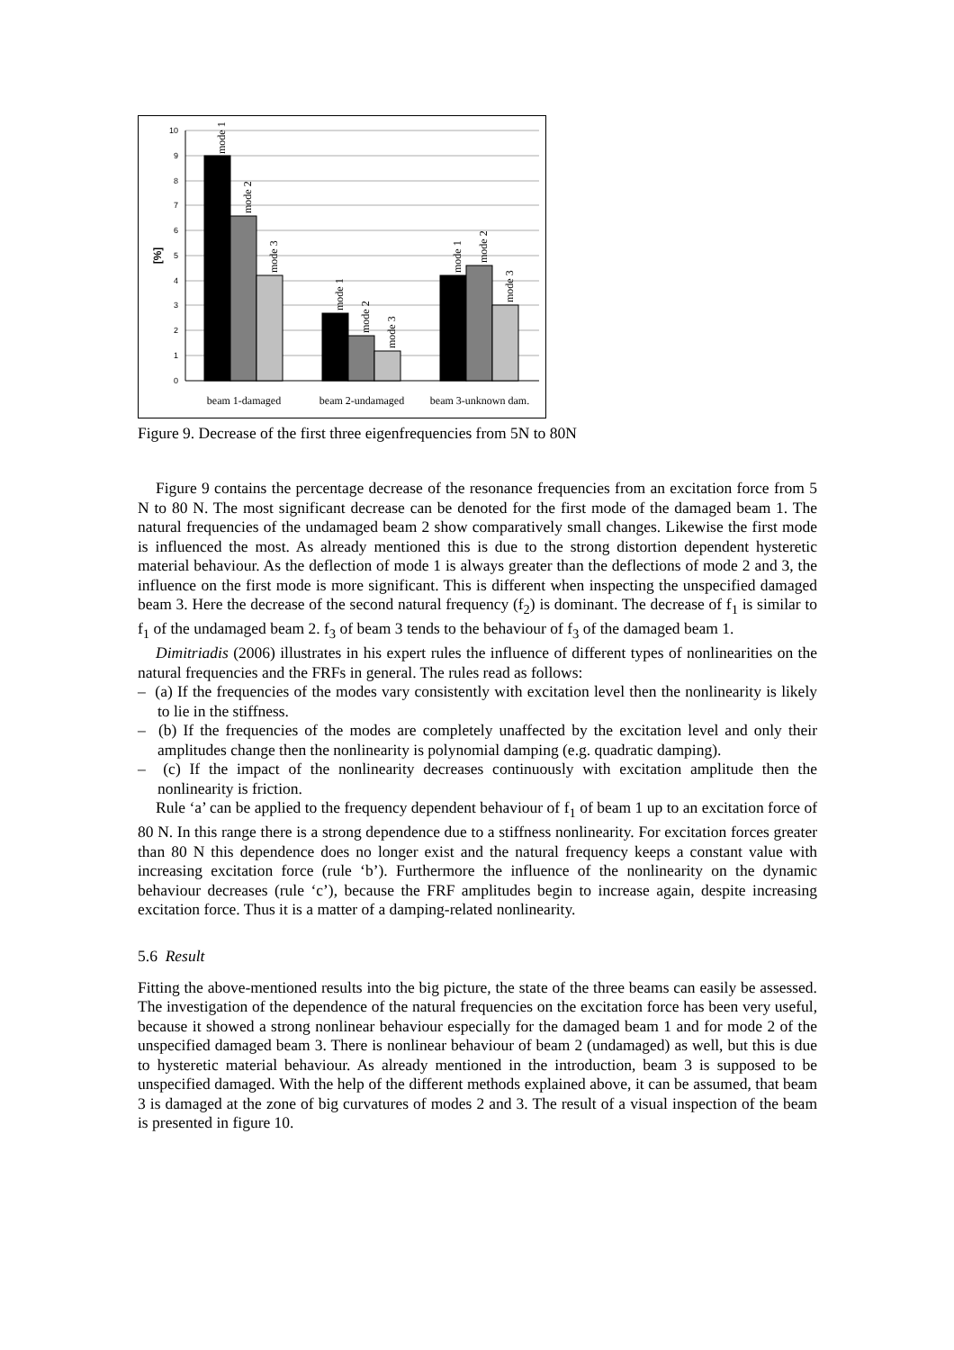0
1
2
3
4
5
6
7
8
9
10
[%]
mode 1
mode 2
mode 3
mode 1
mode 2
mode 3
mode 1
mode 2
mode 3
beam 1-damaged
beam 2-undamaged
beam 3-unknown dam.
Figure 9. Decrease of the first three eigenfrequencies from 5N to 80N
Figure 9 contains the percentage decrease of the resonance frequencies from an excitation force from 5 N to 80 N. The most significant decrease can be denoted for the first mode of the damaged beam 1. The natural frequencies of the undamaged beam 2 show comparatively small changes. Likewise the first mode is influenced the most. As already mentioned this is due to the strong distortion dependent hysteretic material behaviour. As the deflection of mode 1 is always greater than the deflections of mode 2 and 3, the influence on the first mode is more significant. This is different when inspecting the unspecified damaged beam 3. Here the decrease of the second natural frequency (f<sub>2</sub>) is dominant. The decrease of f<sub>1</sub> is similar to f<sub>1</sub> of the undamaged beam 2. f<sub>3</sub> of beam 3 tends to the behaviour of f<sub>3</sub> of the damaged beam 1.
Dimitriadis (2006) illustrates in his expert rules the influence of different types of nonlinearities on the natural frequencies and the FRFs in general. The rules read as follows:
– (a) If the frequencies of the modes vary consistently with excitation level then the nonlinearity is likely to lie in the stiffness.
– (b) If the frequencies of the modes are completely unaffected by the excitation level and only their amplitudes change then the nonlinearity is polynomial damping (e.g. quadratic damping).
– (c) If the impact of the nonlinearity decreases continuously with excitation amplitude then the nonlinearity is friction.
Rule ‘a’ can be applied to the frequency dependent behaviour of f<sub>1</sub> of beam 1 up to an excitation force of 80 N. In this range there is a strong dependence due to a stiffness nonlinearity. For excitation forces greater than 80 N this dependence does no longer exist and the natural frequency keeps a constant value with increasing excitation force (rule ‘b’). Furthermore the influence of the nonlinearity on the dynamic behaviour decreases (rule ‘c’), because the FRF amplitudes begin to increase again, despite increasing excitation force. Thus it is a matter of a damping-related nonlinearity.
5.6 Result
Fitting the above-mentioned results into the big picture, the state of the three beams can easily be assessed. The investigation of the dependence of the natural frequencies on the excitation force has been very useful, because it showed a strong nonlinear behaviour especially for the damaged beam 1 and for mode 2 of the unspecified damaged beam 3. There is nonlinear behaviour of beam 2 (undamaged) as well, but this is due to hysteretic material behaviour. As already mentioned in the introduction, beam 3 is supposed to be unspecified damaged. With the help of the different methods explained above, it can be assumed, that beam 3 is damaged at the zone of big curvatures of modes 2 and 3. The result of a visual inspection of the beam is presented in figure 10.